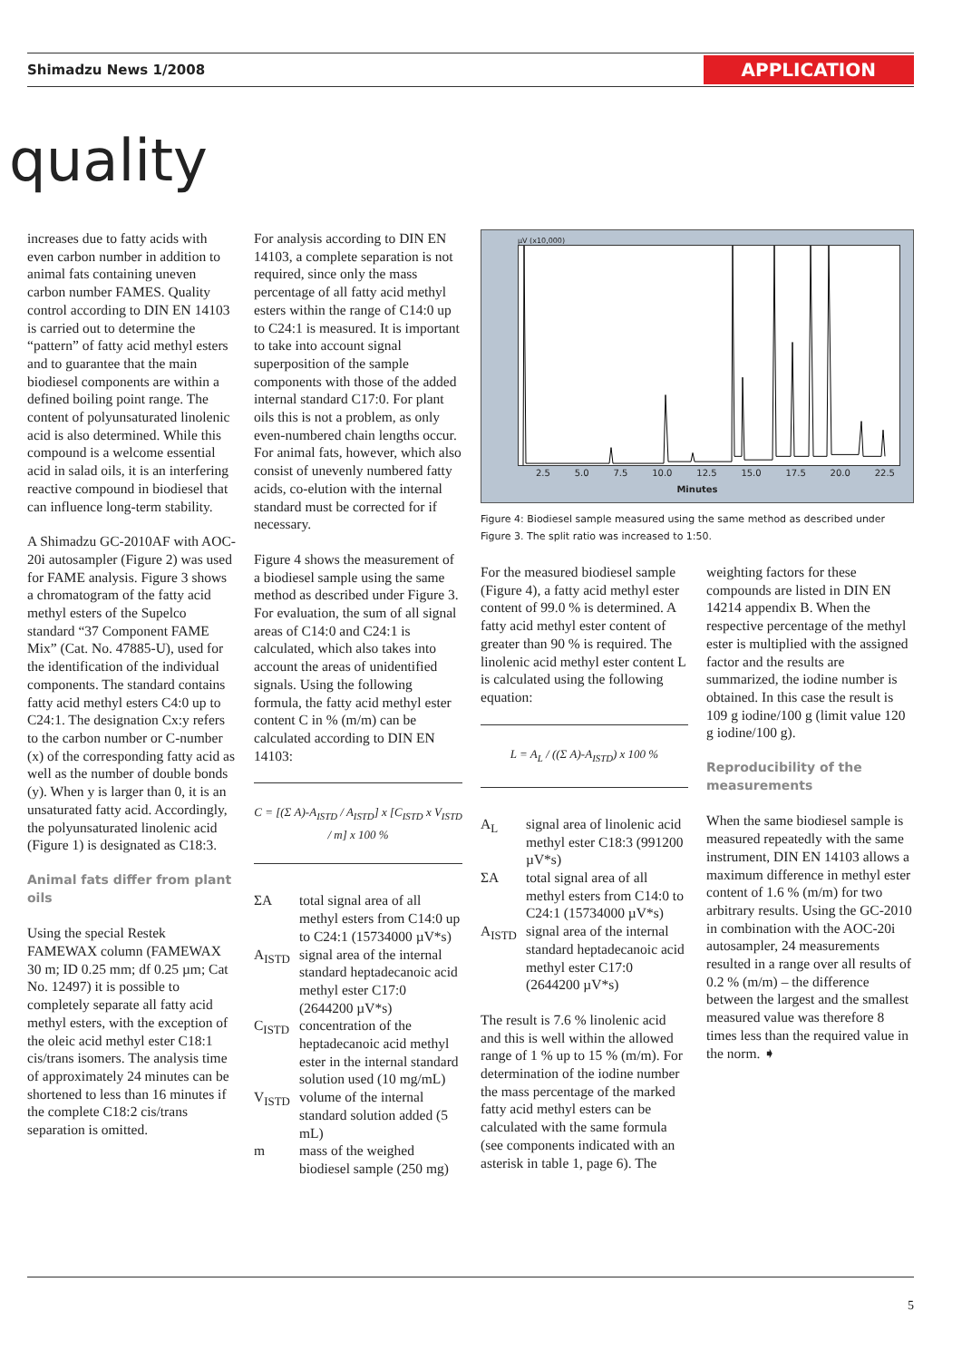Shimadzu News 1/2008 APPLICATION
quality
increases due to fatty acids with even carbon number in addition to animal fats containing uneven carbon number FAMES. Quality control according to DIN EN 14103 is carried out to determine the “pattern” of fatty acid methyl esters and to guarantee that the main biodiesel components are within a defined boiling point range. The content of polyunsaturated linolenic acid is also determined. While this compound is a welcome essential acid in salad oils, it is an interfering reactive compound in biodiesel that can influence long-term stability.
A Shimadzu GC-2010AF with AOC-20i autosampler (Figure 2) was used for FAME analysis. Figure 3 shows a chromatogram of the fatty acid methyl esters of the Supelco standard “37 Component FAME Mix” (Cat. No. 47885-U), used for the identification of the individual components. The standard contains fatty acid methyl esters C4:0 up to C24:1. The designation Cx:y refers to the carbon number or C-number (x) of the corresponding fatty acid as well as the number of double bonds (y). When y is larger than 0, it is an unsaturated fatty acid. Accordingly, the polyunsaturated linolenic acid (Figure 1) is designated as C18:3.
Animal fats differ from plant oils
Using the special Restek FAMEWAX column (FAMEWAX 30 m; ID 0.25 mm; df 0.25 µm; Cat No. 12497) it is possible to completely separate all fatty acid methyl esters, with the exception of the oleic acid methyl ester C18:1 cis/trans isomers. The analysis time of approximately 24 minutes can be shortened to less than 16 minutes if the complete C18:2 cis/trans separation is omitted.
For analysis according to DIN EN 14103, a complete separation is not required, since only the mass percentage of all fatty acid methyl esters within the range of C14:0 up to C24:1 is measured. It is important to take into account signal superposition of the sample components with those of the added internal standard C17:0. For plant oils this is not a problem, as only even-numbered chain lengths occur. For animal fats, however, which also consist of unevenly numbered fatty acids, co-elution with the internal standard must be corrected for if necessary.
Figure 4 shows the measurement of a biodiesel sample using the same method as described under Figure 3. For evaluation, the sum of all signal areas of C14:0 and C24:1 is calculated, which also takes into account the areas of unidentified signals. Using the following formula, the fatty acid methyl ester content C in % (m/m) can be calculated according to DIN EN 14103:
C = [(Σ A)-A<sub>ISTD</sub> / A<sub>ISTD</sub>] x [C<sub>ISTD</sub> x V<sub>ISTD</sub> / m] x 100 %
ΣA total signal area of all methyl esters from C14:0 up to C24:1 (15734000 µV*s)
A<sub>ISTD</sub> signal area of the internal standard heptadecanoic acid methyl ester C17:0 (2644200 µV*s)
C<sub>ISTD</sub> concentration of the heptadecanoic acid methyl ester in the internal standard solution used (10 mg/mL)
V<sub>ISTD</sub> volume of the internal standard solution added (5 mL)
m mass of the weighed biodiesel sample (250 mg)
µV (x10,000)
2.5 5.0 7.5 10.0 12.5 15.0 17.5 20.0 22.5
Minutes
Figure 4: Biodiesel sample measured using the same method as described under Figure 3. The split ratio was increased to 1:50.
For the measured biodiesel sample (Figure 4), a fatty acid methyl ester content of 99.0 % is determined. A fatty acid methyl ester content of greater than 90 % is required. The linolenic acid methyl ester content L is calculated using the following equation:
L = A<sub>L</sub> / ((Σ A)-A<sub>ISTD</sub>) x 100 %
A<sub>L</sub> signal area of linolenic acid methyl ester C18:3 (991200 µV*s)
ΣA total signal area of all methyl esters from C14:0 to C24:1 (15734000 µV*s)
A<sub>ISTD</sub> signal area of the internal standard heptadecanoic acid methyl ester C17:0 (2644200 µV*s)
The result is 7.6 % linolenic acid and this is well within the allowed range of 1 % up to 15 % (m/m). For determination of the iodine number the mass percentage of the marked fatty acid methyl esters can be calculated with the same formula (see components indicated with an asterisk in table 1, page 6). The
weighting factors for these compounds are listed in DIN EN 14214 appendix B. When the respective percentage of the methyl ester is multiplied with the assigned factor and the results are summarized, the iodine number is obtained. In this case the result is 109 g iodine/100 g (limit value 120 g iodine/100 g).
Reproducibility of the measurements
When the same biodiesel sample is measured repeatedly with the same instrument, DIN EN 14103 allows a maximum difference in methyl ester content of 1.6 % (m/m) for two arbitrary results. Using the GC-2010 in combination with the AOC-20i autosampler, 24 measurements resulted in a range over all results of 0.2 % (m/m) – the difference between the largest and the smallest measured value was therefore 8 times less than the required value in the norm. ➧
5